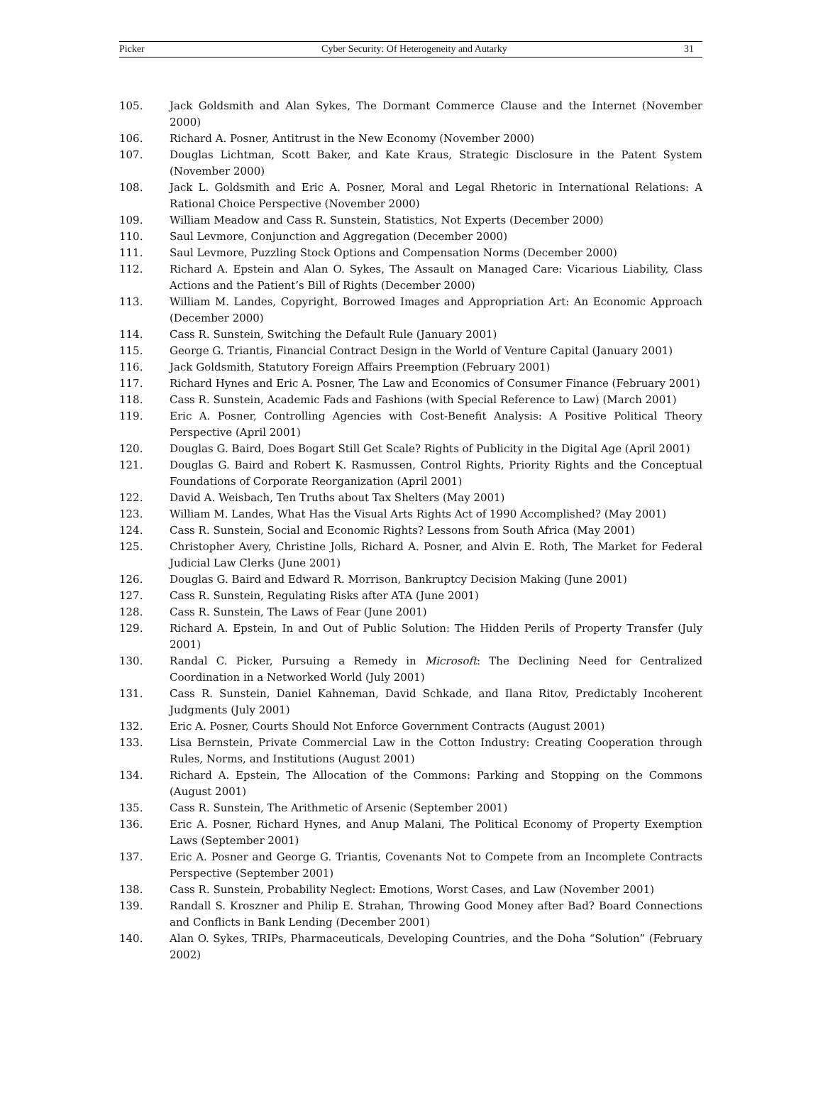Picker Cyber Security: Of Heterogeneity and Autarky 31
105. Jack Goldsmith and Alan Sykes, The Dormant Commerce Clause and the Internet (November 2000)
106. Richard A. Posner, Antitrust in the New Economy (November 2000)
107. Douglas Lichtman, Scott Baker, and Kate Kraus, Strategic Disclosure in the Patent System (November 2000)
108. Jack L. Goldsmith and Eric A. Posner, Moral and Legal Rhetoric in International Relations: A Rational Choice Perspective (November 2000)
109. William Meadow and Cass R. Sunstein, Statistics, Not Experts (December 2000)
110. Saul Levmore, Conjunction and Aggregation (December 2000)
111. Saul Levmore, Puzzling Stock Options and Compensation Norms (December 2000)
112. Richard A. Epstein and Alan O. Sykes, The Assault on Managed Care: Vicarious Liability, Class Actions and the Patient’s Bill of Rights (December 2000)
113. William M. Landes, Copyright, Borrowed Images and Appropriation Art: An Economic Approach (December 2000)
114. Cass R. Sunstein, Switching the Default Rule (January 2001)
115. George G. Triantis, Financial Contract Design in the World of Venture Capital (January 2001)
116. Jack Goldsmith, Statutory Foreign Affairs Preemption (February 2001)
117. Richard Hynes and Eric A. Posner, The Law and Economics of Consumer Finance (February 2001)
118. Cass R. Sunstein, Academic Fads and Fashions (with Special Reference to Law) (March 2001)
119. Eric A. Posner, Controlling Agencies with Cost-Benefit Analysis: A Positive Political Theory Perspective (April 2001)
120. Douglas G. Baird, Does Bogart Still Get Scale? Rights of Publicity in the Digital Age (April 2001)
121. Douglas G. Baird and Robert K. Rasmussen, Control Rights, Priority Rights and the Conceptual Foundations of Corporate Reorganization (April 2001)
122. David A. Weisbach, Ten Truths about Tax Shelters (May 2001)
123. William M. Landes, What Has the Visual Arts Rights Act of 1990 Accomplished? (May 2001)
124. Cass R. Sunstein, Social and Economic Rights? Lessons from South Africa (May 2001)
125. Christopher Avery, Christine Jolls, Richard A. Posner, and Alvin E. Roth, The Market for Federal Judicial Law Clerks (June 2001)
126. Douglas G. Baird and Edward R. Morrison, Bankruptcy Decision Making (June 2001)
127. Cass R. Sunstein, Regulating Risks after ATA (June 2001)
128. Cass R. Sunstein, The Laws of Fear (June 2001)
129. Richard A. Epstein, In and Out of Public Solution: The Hidden Perils of Property Transfer (July 2001)
130. Randal C. Picker, Pursuing a Remedy in Microsoft: The Declining Need for Centralized Coordination in a Networked World (July 2001)
131. Cass R. Sunstein, Daniel Kahneman, David Schkade, and Ilana Ritov, Predictably Incoherent Judgments (July 2001)
132. Eric A. Posner, Courts Should Not Enforce Government Contracts (August 2001)
133. Lisa Bernstein, Private Commercial Law in the Cotton Industry: Creating Cooperation through Rules, Norms, and Institutions (August 2001)
134. Richard A. Epstein, The Allocation of the Commons: Parking and Stopping on the Commons (August 2001)
135. Cass R. Sunstein, The Arithmetic of Arsenic (September 2001)
136. Eric A. Posner, Richard Hynes, and Anup Malani, The Political Economy of Property Exemption Laws (September 2001)
137. Eric A. Posner and George G. Triantis, Covenants Not to Compete from an Incomplete Contracts Perspective (September 2001)
138. Cass R. Sunstein, Probability Neglect: Emotions, Worst Cases, and Law (November 2001)
139. Randall S. Kroszner and Philip E. Strahan, Throwing Good Money after Bad? Board Connections and Conflicts in Bank Lending (December 2001)
140. Alan O. Sykes, TRIPs, Pharmaceuticals, Developing Countries, and the Doha “Solution” (February 2002)